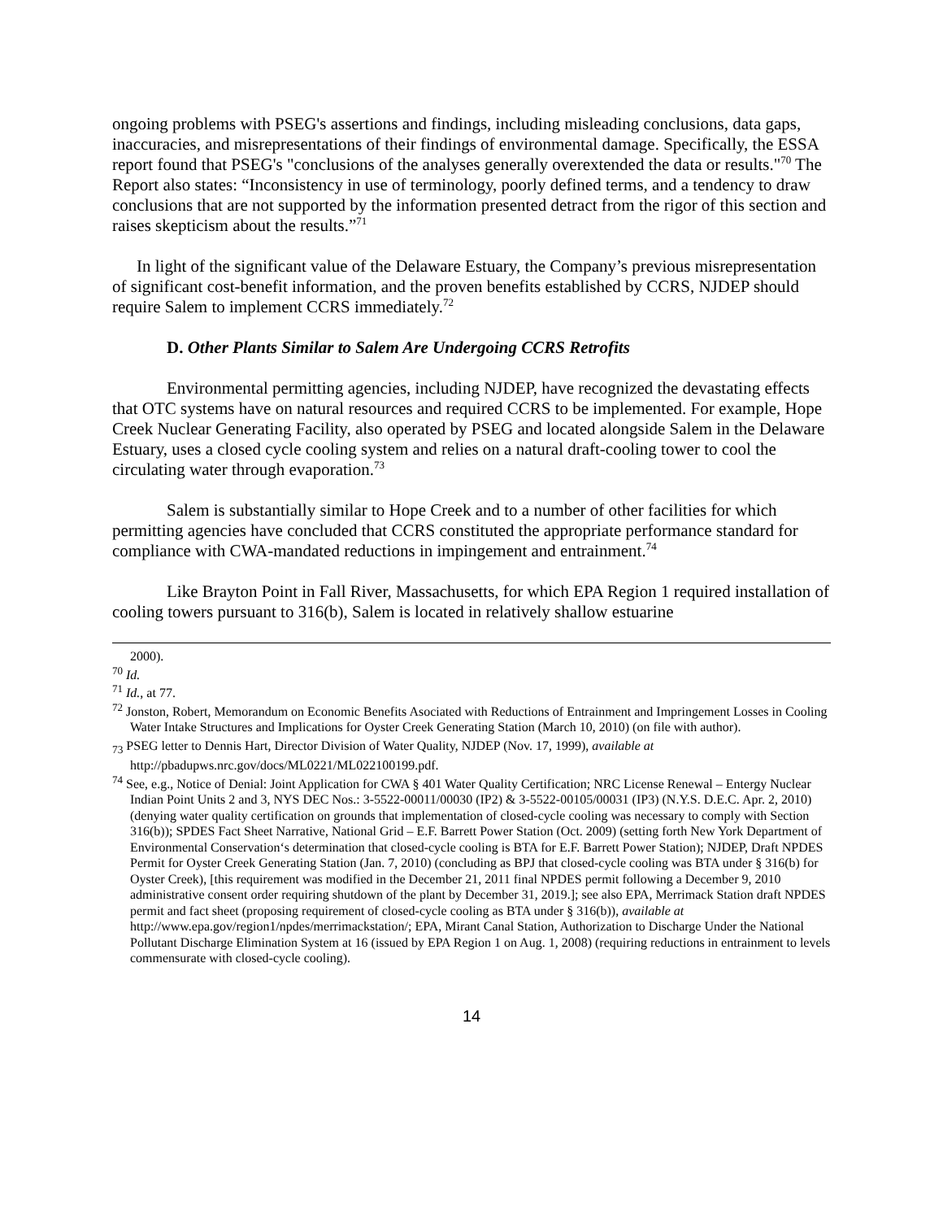ongoing problems with PSEG's assertions and findings, including misleading conclusions, data gaps, inaccuracies, and misrepresentations of their findings of environmental damage. Specifically, the ESSA report found that PSEG's "conclusions of the analyses generally overextended the data or results."<sup>70</sup> The Report also states: “Inconsistency in use of terminology, poorly defined terms, and a tendency to draw conclusions that are not supported by the information presented detract from the rigor of this section and raises skepticism about the results.”<sup>71</sup>
In light of the significant value of the Delaware Estuary, the Company’s previous misrepresentation of significant cost-benefit information, and the proven benefits established by CCRS, NJDEP should require Salem to implement CCRS immediately.<sup>72</sup>
D. Other Plants Similar to Salem Are Undergoing CCRS Retrofits
Environmental permitting agencies, including NJDEP, have recognized the devastating effects that OTC systems have on natural resources and required CCRS to be implemented. For example, Hope Creek Nuclear Generating Facility, also operated by PSEG and located alongside Salem in the Delaware Estuary, uses a closed cycle cooling system and relies on a natural draft-cooling tower to cool the circulating water through evaporation.<sup>73</sup>
Salem is substantially similar to Hope Creek and to a number of other facilities for which permitting agencies have concluded that CCRS constituted the appropriate performance standard for compliance with CWA-mandated reductions in impingement and entrainment.<sup>74</sup>
Like Brayton Point in Fall River, Massachusetts, for which EPA Region 1 required installation of cooling towers pursuant to 316(b), Salem is located in relatively shallow estuarine
2000).
<sup>70</sup> Id.
<sup>71</sup> Id., at 77.
<sup>72</sup> Jonston, Robert, Memorandum on Economic Benefits Asociated with Reductions of Entrainment and Impringement Losses in Cooling Water Intake Structures and Implications for Oyster Creek Generating Station (March 10, 2010) (on file with author).
<sub>73</sub> PSEG letter to Dennis Hart, Director Division of Water Quality, NJDEP (Nov. 17, 1999), available at http://pbadupws.nrc.gov/docs/ML0221/ML022100199.pdf.
<sup>74</sup> See, e.g., Notice of Denial: Joint Application for CWA § 401 Water Quality Certification; NRC License Renewal – Entergy Nuclear Indian Point Units 2 and 3, NYS DEC Nos.: 3-5522-00011/00030 (IP2) & 3-5522-00105/00031 (IP3) (N.Y.S. D.E.C. Apr. 2, 2010) (denying water quality certification on grounds that implementation of closed-cycle cooling was necessary to comply with Section 316(b)); SPDES Fact Sheet Narrative, National Grid – E.F. Barrett Power Station (Oct. 2009) (setting forth New York Department of Environmental Conservation‘s determination that closed-cycle cooling is BTA for E.F. Barrett Power Station); NJDEP, Draft NPDES Permit for Oyster Creek Generating Station (Jan. 7, 2010) (concluding as BPJ that closed-cycle cooling was BTA under § 316(b) for Oyster Creek), [this requirement was modified in the December 21, 2011 final NPDES permit following a December 9, 2010 administrative consent order requiring shutdown of the plant by December 31, 2019.]; see also EPA, Merrimack Station draft NPDES permit and fact sheet (proposing requirement of closed-cycle cooling as BTA under § 316(b)), available at http://www.epa.gov/region1/npdes/merrimackstation/; EPA, Mirant Canal Station, Authorization to Discharge Under the National Pollutant Discharge Elimination System at 16 (issued by EPA Region 1 on Aug. 1, 2008) (requiring reductions in entrainment to levels commensurate with closed-cycle cooling).
14